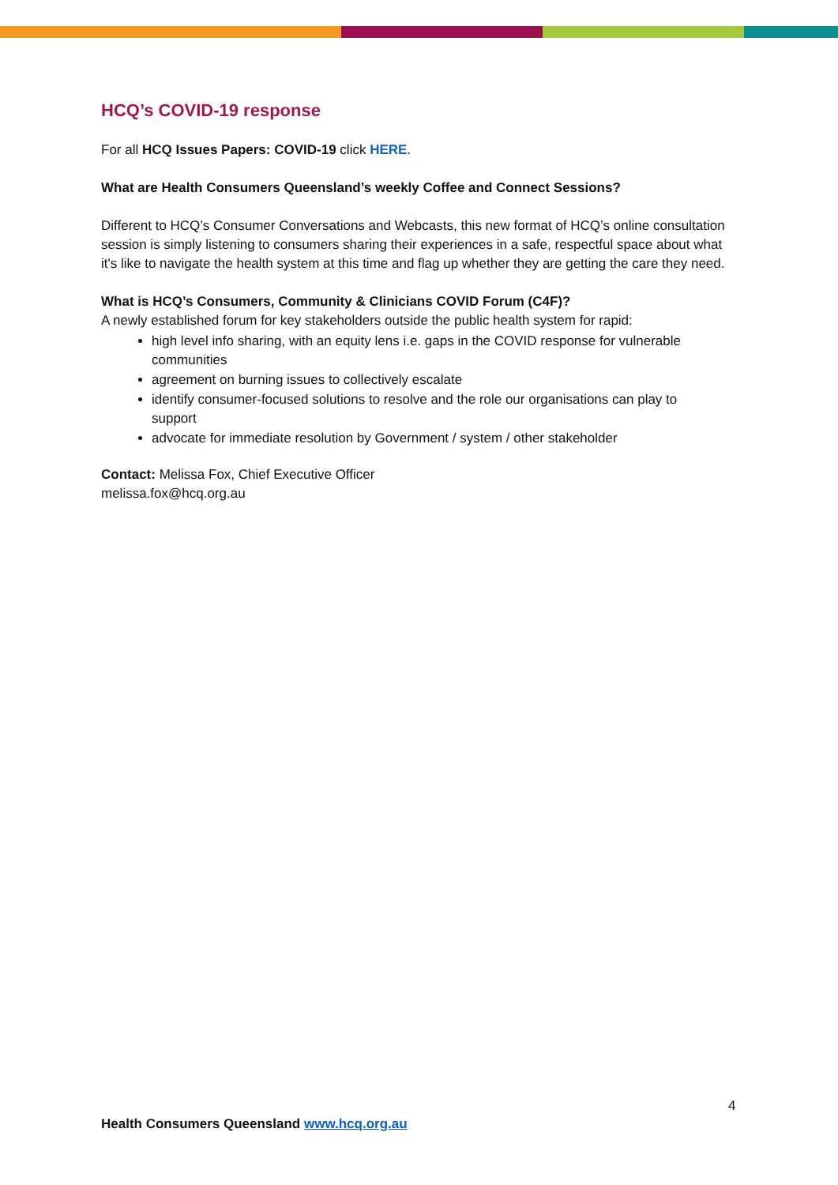HCQ’s COVID-19 response
For all HCQ Issues Papers: COVID-19 click HERE.
What are Health Consumers Queensland’s weekly Coffee and Connect Sessions?
Different to HCQ’s Consumer Conversations and Webcasts, this new format of HCQ’s online consultation session is simply listening to consumers sharing their experiences in a safe, respectful space about what it's like to navigate the health system at this time and flag up whether they are getting the care they need.
What is HCQ’s Consumers, Community & Clinicians COVID Forum (C4F)?
A newly established forum for key stakeholders outside the public health system for rapid:
high level info sharing, with an equity lens i.e. gaps in the COVID response for vulnerable communities
agreement on burning issues to collectively escalate
identify consumer-focused solutions to resolve and the role our organisations can play to support
advocate for immediate resolution by Government / system / other stakeholder
Contact: Melissa Fox, Chief Executive Officer
melissa.fox@hcq.org.au
4
Health Consumers Queensland www.hcq.org.au